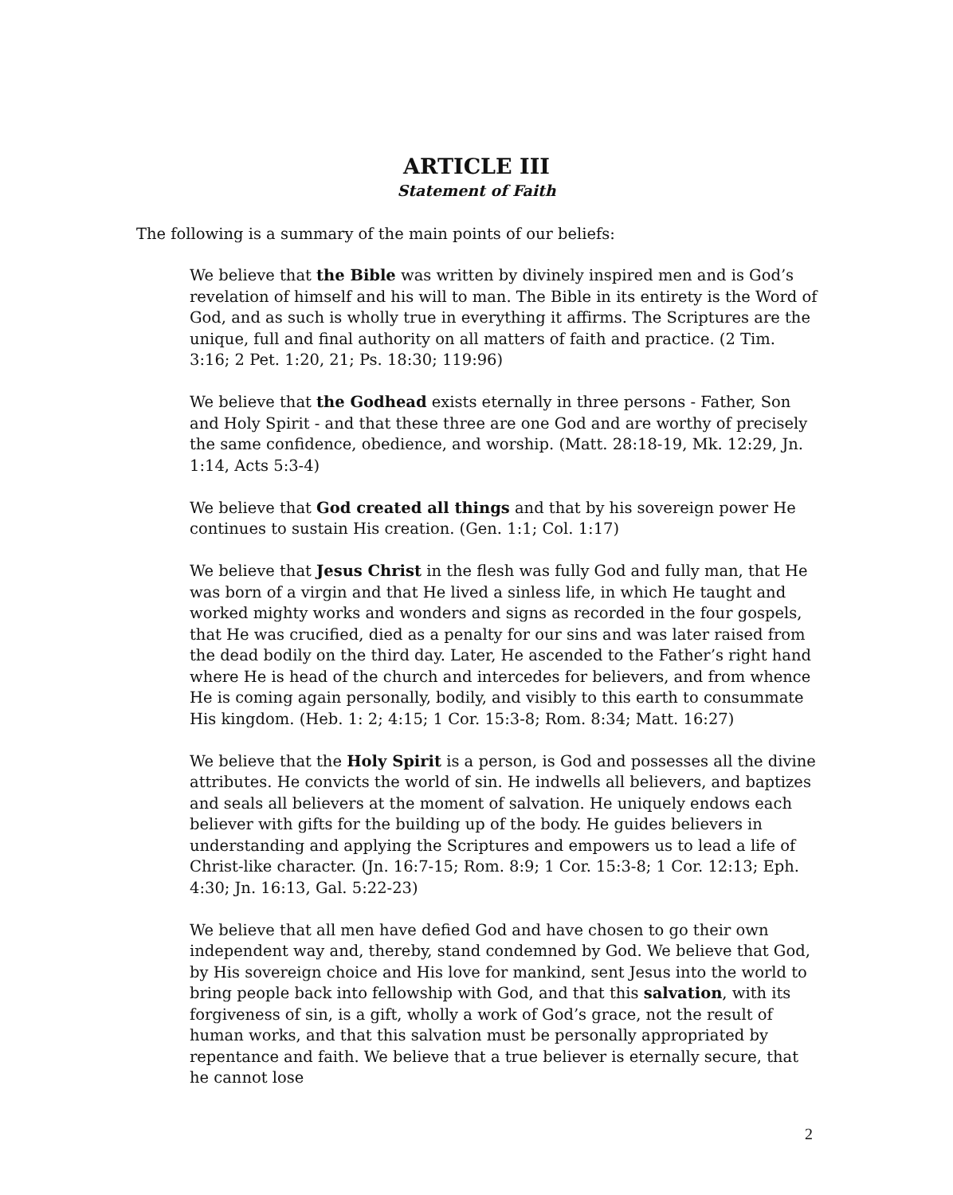ARTICLE III
Statement of Faith
The following is a summary of the main points of our beliefs:
We believe that the Bible was written by divinely inspired men and is God’s revelation of himself and his will to man. The Bible in its entirety is the Word of God, and as such is wholly true in everything it affirms. The Scriptures are the unique, full and final authority on all matters of faith and practice. (2 Tim. 3:16; 2 Pet. 1:20, 21; Ps. 18:30; 119:96)
We believe that the Godhead exists eternally in three persons - Father, Son and Holy Spirit - and that these three are one God and are worthy of precisely the same confidence, obedience, and worship. (Matt. 28:18-19, Mk. 12:29, Jn. 1:14, Acts 5:3-4)
We believe that God created all things and that by his sovereign power He continues to sustain His creation. (Gen. 1:1; Col. 1:17)
We believe that Jesus Christ in the flesh was fully God and fully man, that He was born of a virgin and that He lived a sinless life, in which He taught and worked mighty works and wonders and signs as recorded in the four gospels, that He was crucified, died as a penalty for our sins and was later raised from the dead bodily on the third day. Later, He ascended to the Father’s right hand where He is head of the church and intercedes for believers, and from whence He is coming again personally, bodily, and visibly to this earth to consummate His kingdom. (Heb. 1: 2; 4:15; 1 Cor. 15:3-8; Rom. 8:34; Matt. 16:27)
We believe that the Holy Spirit is a person, is God and possesses all the divine attributes. He convicts the world of sin. He indwells all believers, and baptizes and seals all believers at the moment of salvation. He uniquely endows each believer with gifts for the building up of the body. He guides believers in understanding and applying the Scriptures and empowers us to lead a life of Christ-like character. (Jn. 16:7-15; Rom. 8:9; 1 Cor. 15:3-8; 1 Cor. 12:13; Eph. 4:30; Jn. 16:13, Gal. 5:22-23)
We believe that all men have defied God and have chosen to go their own independent way and, thereby, stand condemned by God. We believe that God, by His sovereign choice and His love for mankind, sent Jesus into the world to bring people back into fellowship with God, and that this salvation, with its forgiveness of sin, is a gift, wholly a work of God’s grace, not the result of human works, and that this salvation must be personally appropriated by repentance and faith. We believe that a true believer is eternally secure, that he cannot lose
2